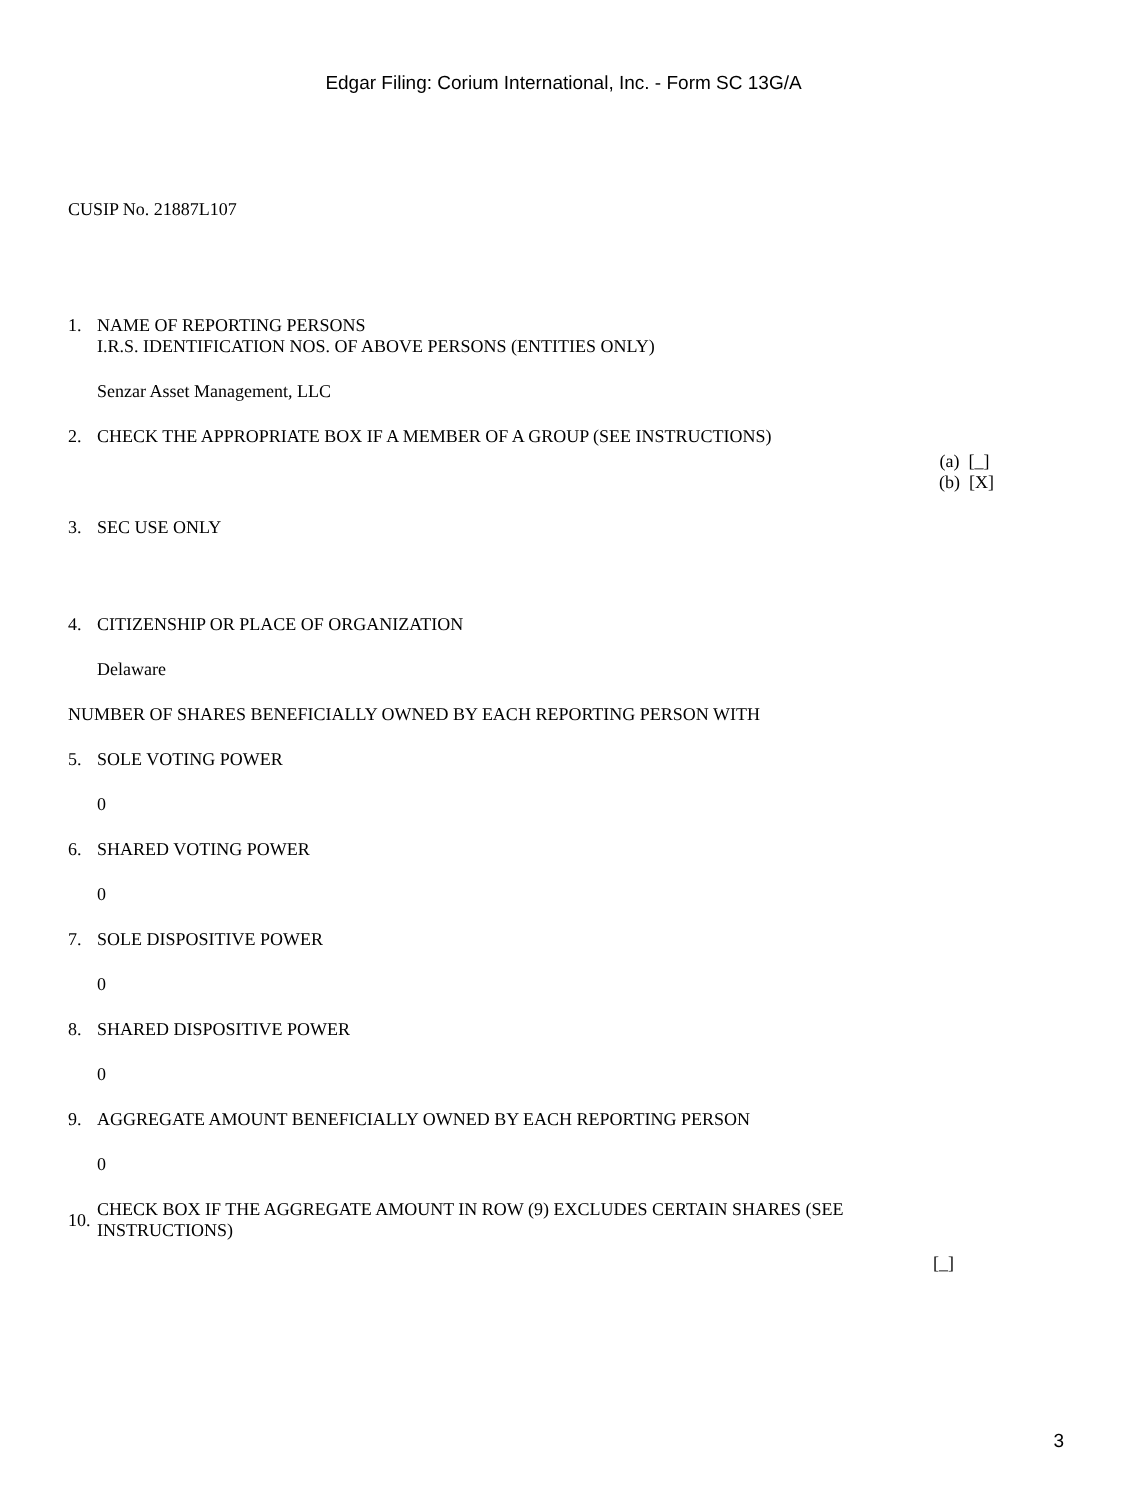Edgar Filing: Corium International, Inc. - Form SC 13G/A
CUSIP No. 21887L107
1. NAME OF REPORTING PERSONS
I.R.S. IDENTIFICATION NOS. OF ABOVE PERSONS (ENTITIES ONLY)
Senzar Asset Management, LLC
2. CHECK THE APPROPRIATE BOX IF A MEMBER OF A GROUP (SEE INSTRUCTIONS)
(a) [_]
(b) [X]
3. SEC USE ONLY
4. CITIZENSHIP OR PLACE OF ORGANIZATION
Delaware
NUMBER OF SHARES BENEFICIALLY OWNED BY EACH REPORTING PERSON WITH
5. SOLE VOTING POWER
0
6. SHARED VOTING POWER
0
7. SOLE DISPOSITIVE POWER
0
8. SHARED DISPOSITIVE POWER
0
9. AGGREGATE AMOUNT BENEFICIALLY OWNED BY EACH REPORTING PERSON
0
10.
CHECK BOX IF THE AGGREGATE AMOUNT IN ROW (9) EXCLUDES CERTAIN SHARES (SEE
INSTRUCTIONS)
[_]
3